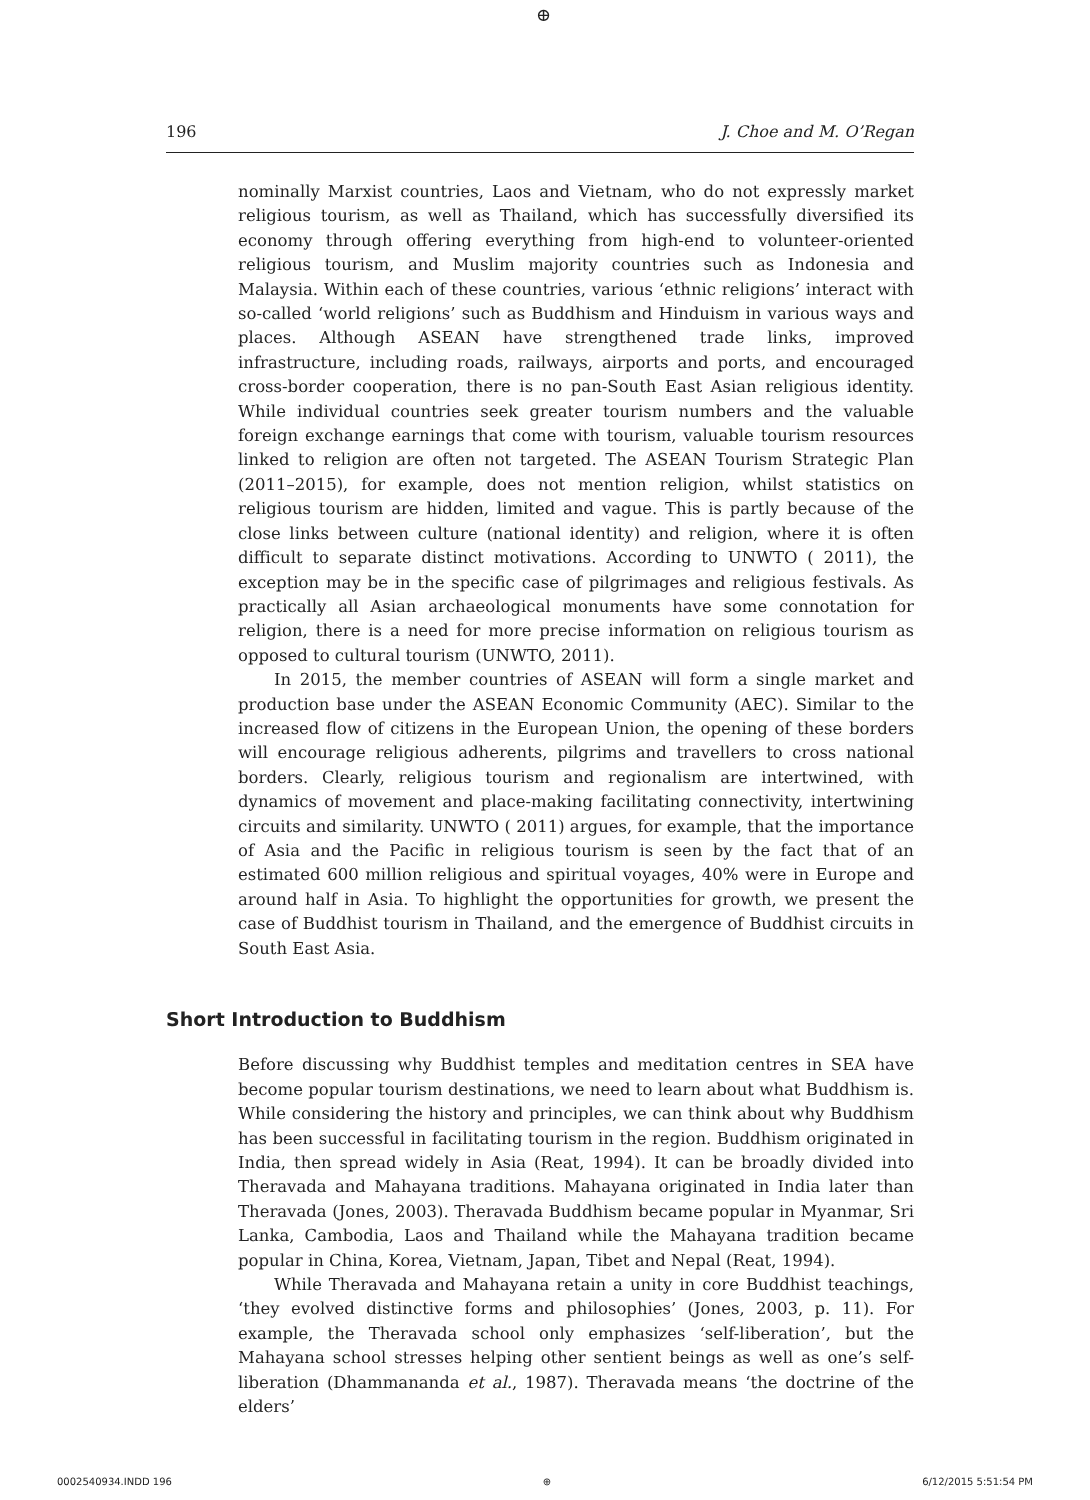⊕
196 J. Choe and M. O’Regan
nominally Marxist countries, Laos and Vietnam, who do not expressly market religious tourism, as well as Thailand, which has successfully diversified its economy through offering everything from high-end to volunteer-oriented religious tourism, and Muslim majority countries such as Indonesia and Malaysia. Within each of these countries, various ‘ethnic religions’ interact with so-called ‘world religions’ such as Buddhism and Hinduism in various ways and places. Although ASEAN have strengthened trade links, improved infrastructure, including roads, railways, airports and ports, and encouraged cross-border cooperation, there is no pan-South East Asian religious identity. While individual countries seek greater tourism numbers and the valuable foreign exchange earnings that come with tourism, valuable tourism resources linked to religion are often not targeted. The ASEAN Tourism Strategic Plan (2011–2015), for example, does not mention religion, whilst statistics on religious tourism are hidden, limited and vague. This is partly because of the close links between culture (national identity) and religion, where it is often difficult to separate distinct motivations. According to UNWTO ( 2011), the exception may be in the specific case of pilgrimages and religious festivals. As practically all Asian archaeological monuments have some connotation for religion, there is a need for more precise information on religious tourism as opposed to cultural tourism (UNWTO, 2011).
In 2015, the member countries of ASEAN will form a single market and production base under the ASEAN Economic Community (AEC). Similar to the increased flow of citizens in the European Union, the opening of these borders will encourage religious adherents, pilgrims and travellers to cross national borders. Clearly, religious tourism and regionalism are intertwined, with dynamics of movement and place-making facilitating connectivity, intertwining circuits and similarity. UNWTO ( 2011) argues, for example, that the importance of Asia and the Pacific in religious tourism is seen by the fact that of an estimated 600 million religious and spiritual voyages, 40% were in Europe and around half in Asia. To highlight the opportunities for growth, we present the case of Buddhist tourism in Thailand, and the emergence of Buddhist circuits in South East Asia.
Short Introduction to Buddhism
Before discussing why Buddhist temples and meditation centres in SEA have become popular tourism destinations, we need to learn about what Buddhism is. While considering the history and principles, we can think about why Buddhism has been successful in facilitating tourism in the region. Buddhism originated in India, then spread widely in Asia (Reat, 1994). It can be broadly divided into Theravada and Mahayana traditions. Mahayana originated in India later than Theravada (Jones, 2003). Theravada Buddhism became popular in Myanmar, Sri Lanka, Cambodia, Laos and Thailand while the Mahayana tradition became popular in China, Korea, Vietnam, Japan, Tibet and Nepal (Reat, 1994).
While Theravada and Mahayana retain a unity in core Buddhist teachings, ‘they evolved distinctive forms and philosophies’ (Jones, 2003, p. 11). For example, the Theravada school only emphasizes ‘self-liberation’, but the Mahayana school stresses helping other sentient beings as well as one’s self-liberation (Dhammananda et al., 1987). Theravada means ‘the doctrine of the elders’
0002540934.INDD 196 ⊕ 6/12/2015 5:51:54 PM